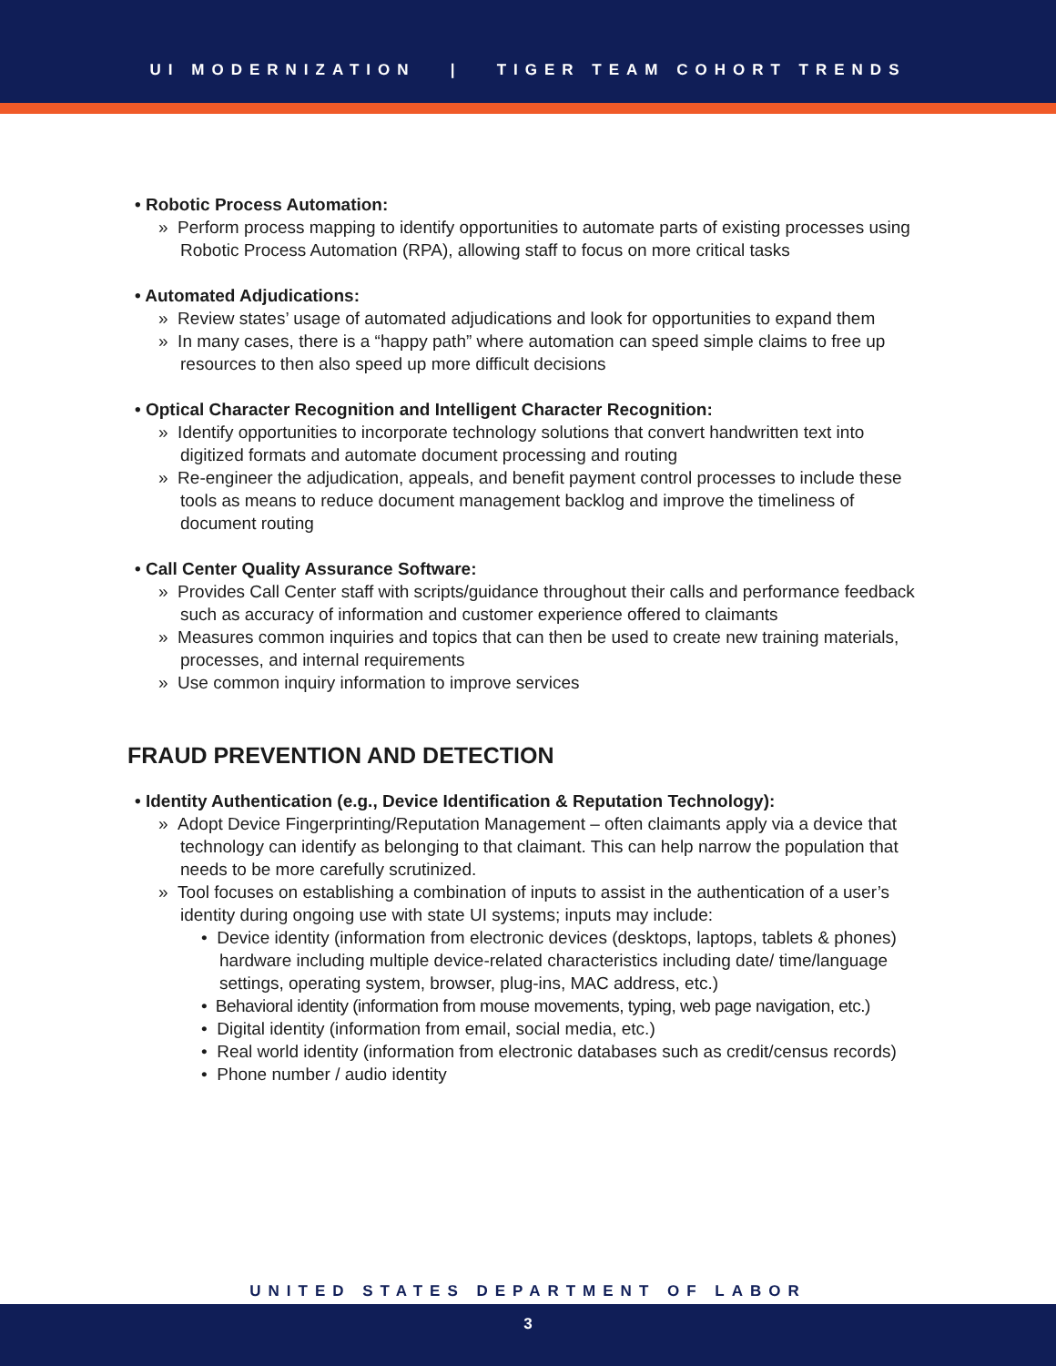UI MODERNIZATION | TIGER TEAM COHORT TRENDS
• Robotic Process Automation:
» Perform process mapping to identify opportunities to automate parts of existing processes using Robotic Process Automation (RPA), allowing staff to focus on more critical tasks
• Automated Adjudications:
» Review states’ usage of automated adjudications and look for opportunities to expand them
» In many cases, there is a “happy path” where automation can speed simple claims to free up resources to then also speed up more difficult decisions
• Optical Character Recognition and Intelligent Character Recognition:
» Identify opportunities to incorporate technology solutions that convert handwritten text into digitized formats and automate document processing and routing
» Re-engineer the adjudication, appeals, and benefit payment control processes to include these tools as means to reduce document management backlog and improve the timeliness of document routing
• Call Center Quality Assurance Software:
» Provides Call Center staff with scripts/guidance throughout their calls and performance feedback such as accuracy of information and customer experience offered to claimants
» Measures common inquiries and topics that can then be used to create new training materials, processes, and internal requirements
» Use common inquiry information to improve services
FRAUD PREVENTION AND DETECTION
• Identity Authentication (e.g., Device Identification & Reputation Technology):
» Adopt Device Fingerprinting/Reputation Management – often claimants apply via a device that technology can identify as belonging to that claimant. This can help narrow the population that needs to be more carefully scrutinized.
» Tool focuses on establishing a combination of inputs to assist in the authentication of a user’s identity during ongoing use with state UI systems; inputs may include:
• Device identity (information from electronic devices (desktops, laptops, tablets & phones) hardware including multiple device-related characteristics including date/ time/language settings, operating system, browser, plug-ins, MAC address, etc.)
• Behavioral identity (information from mouse movements, typing, web page navigation, etc.)
• Digital identity (information from email, social media, etc.)
• Real world identity (information from electronic databases such as credit/census records)
• Phone number / audio identity
UNITED STATES DEPARTMENT OF LABOR
3